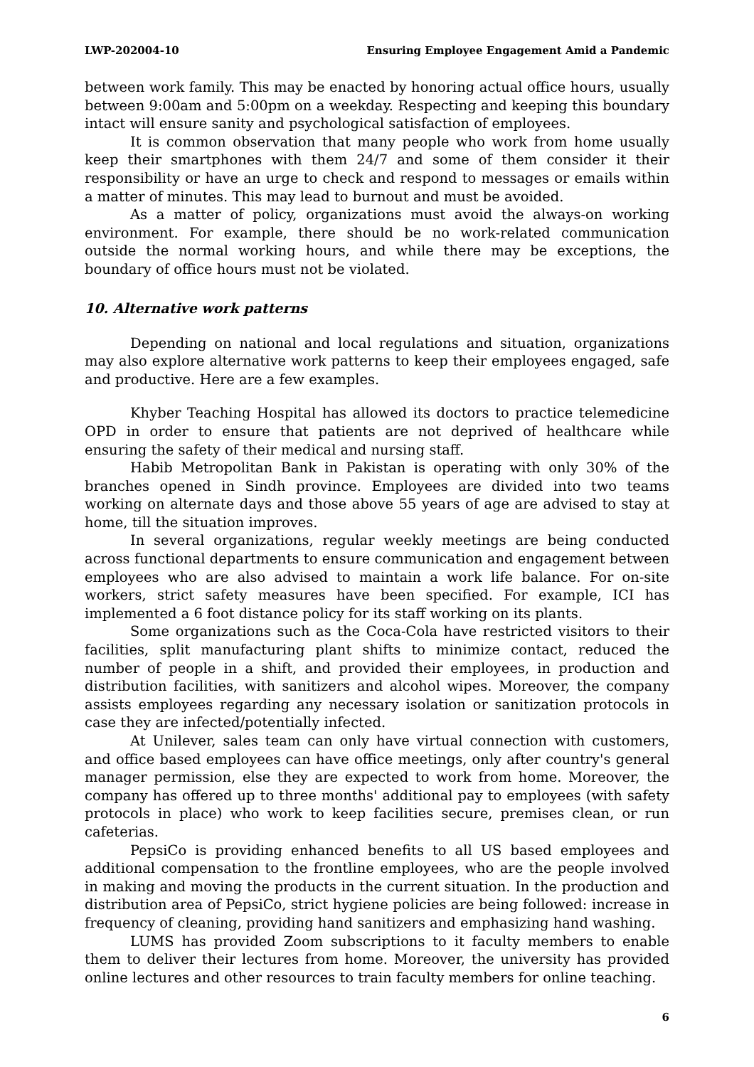LWP-202004-10 Ensuring Employee Engagement Amid a Pandemic
between work family. This may be enacted by honoring actual office hours, usually between 9:00am and 5:00pm on a weekday. Respecting and keeping this boundary intact will ensure sanity and psychological satisfaction of employees.
It is common observation that many people who work from home usually keep their smartphones with them 24/7 and some of them consider it their responsibility or have an urge to check and respond to messages or emails within a matter of minutes. This may lead to burnout and must be avoided.
As a matter of policy, organizations must avoid the always-on working environment. For example, there should be no work-related communication outside the normal working hours, and while there may be exceptions, the boundary of office hours must not be violated.
10. Alternative work patterns
Depending on national and local regulations and situation, organizations may also explore alternative work patterns to keep their employees engaged, safe and productive. Here are a few examples.
Khyber Teaching Hospital has allowed its doctors to practice telemedicine OPD in order to ensure that patients are not deprived of healthcare while ensuring the safety of their medical and nursing staff.
Habib Metropolitan Bank in Pakistan is operating with only 30% of the branches opened in Sindh province. Employees are divided into two teams working on alternate days and those above 55 years of age are advised to stay at home, till the situation improves.
In several organizations, regular weekly meetings are being conducted across functional departments to ensure communication and engagement between employees who are also advised to maintain a work life balance. For on-site workers, strict safety measures have been specified. For example, ICI has implemented a 6 foot distance policy for its staff working on its plants.
Some organizations such as the Coca-Cola have restricted visitors to their facilities, split manufacturing plant shifts to minimize contact, reduced the number of people in a shift, and provided their employees, in production and distribution facilities, with sanitizers and alcohol wipes. Moreover, the company assists employees regarding any necessary isolation or sanitization protocols in case they are infected/potentially infected.
At Unilever, sales team can only have virtual connection with customers, and office based employees can have office meetings, only after country's general manager permission, else they are expected to work from home. Moreover, the company has offered up to three months' additional pay to employees (with safety protocols in place) who work to keep facilities secure, premises clean, or run cafeterias.
PepsiCo is providing enhanced benefits to all US based employees and additional compensation to the frontline employees, who are the people involved in making and moving the products in the current situation. In the production and distribution area of PepsiCo, strict hygiene policies are being followed: increase in frequency of cleaning, providing hand sanitizers and emphasizing hand washing.
LUMS has provided Zoom subscriptions to it faculty members to enable them to deliver their lectures from home. Moreover, the university has provided online lectures and other resources to train faculty members for online teaching.
6